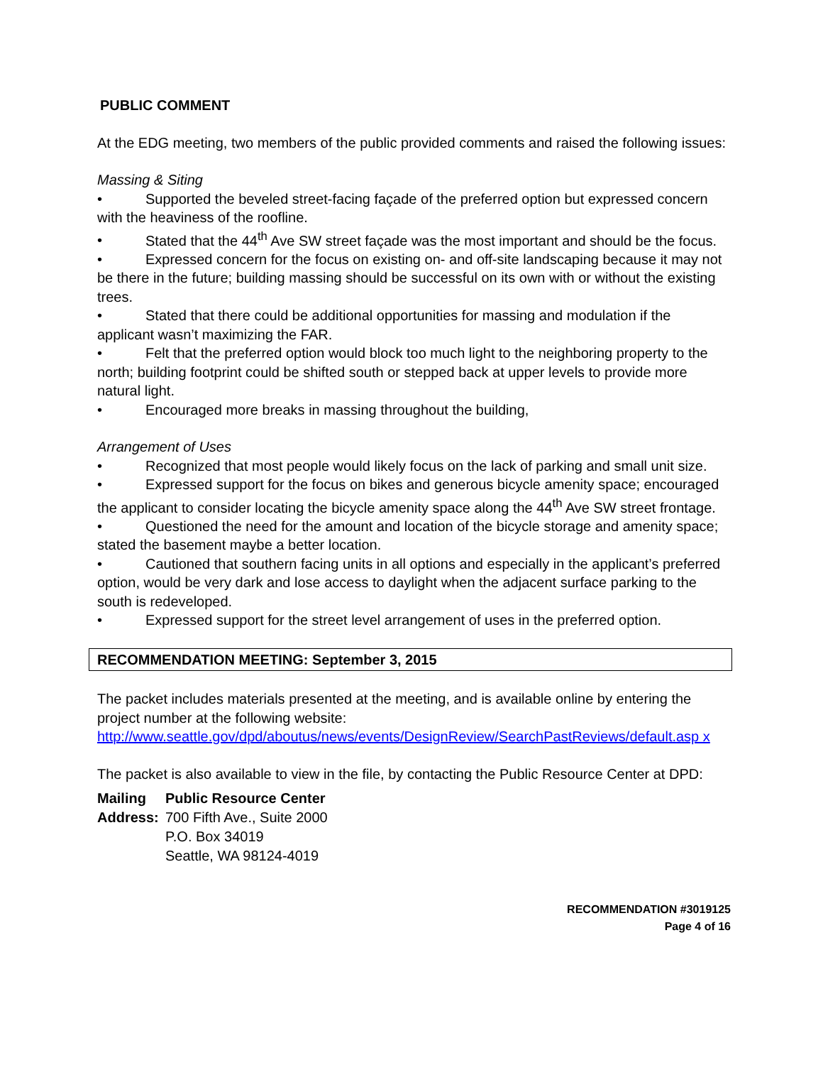PUBLIC COMMENT
At the EDG meeting, two members of the public provided comments and raised the following issues:
Massing & Siting
• Supported the beveled street-facing façade of the preferred option but expressed concern with the heaviness of the roofline.
• Stated that the 44<sup>th</sup> Ave SW street façade was the most important and should be the focus.
• Expressed concern for the focus on existing on- and off-site landscaping because it may not be there in the future; building massing should be successful on its own with or without the existing trees.
• Stated that there could be additional opportunities for massing and modulation if the applicant wasn’t maximizing the FAR.
• Felt that the preferred option would block too much light to the neighboring property to the north; building footprint could be shifted south or stepped back at upper levels to provide more natural light.
• Encouraged more breaks in massing throughout the building,
Arrangement of Uses
• Recognized that most people would likely focus on the lack of parking and small unit size.
• Expressed support for the focus on bikes and generous bicycle amenity space; encouraged the applicant to consider locating the bicycle amenity space along the 44<sup>th</sup> Ave SW street frontage.
• Questioned the need for the amount and location of the bicycle storage and amenity space; stated the basement maybe a better location.
• Cautioned that southern facing units in all options and especially in the applicant’s preferred option, would be very dark and lose access to daylight when the adjacent surface parking to the south is redeveloped.
• Expressed support for the street level arrangement of uses in the preferred option.
RECOMMENDATION MEETING: September 3, 2015
The packet includes materials presented at the meeting, and is available online by entering the project number at the following website:
http://www.seattle.gov/dpd/aboutus/news/events/DesignReview/SearchPastReviews/default.asp x
The packet is also available to view in the file, by contacting the Public Resource Center at DPD:
| Mailing Address: | Public Resource Center 700 Fifth Ave., Suite 2000 P.O. Box 34019 Seattle, WA 98124-4019 |
RECOMMENDATION #3019125
Page 4 of 16